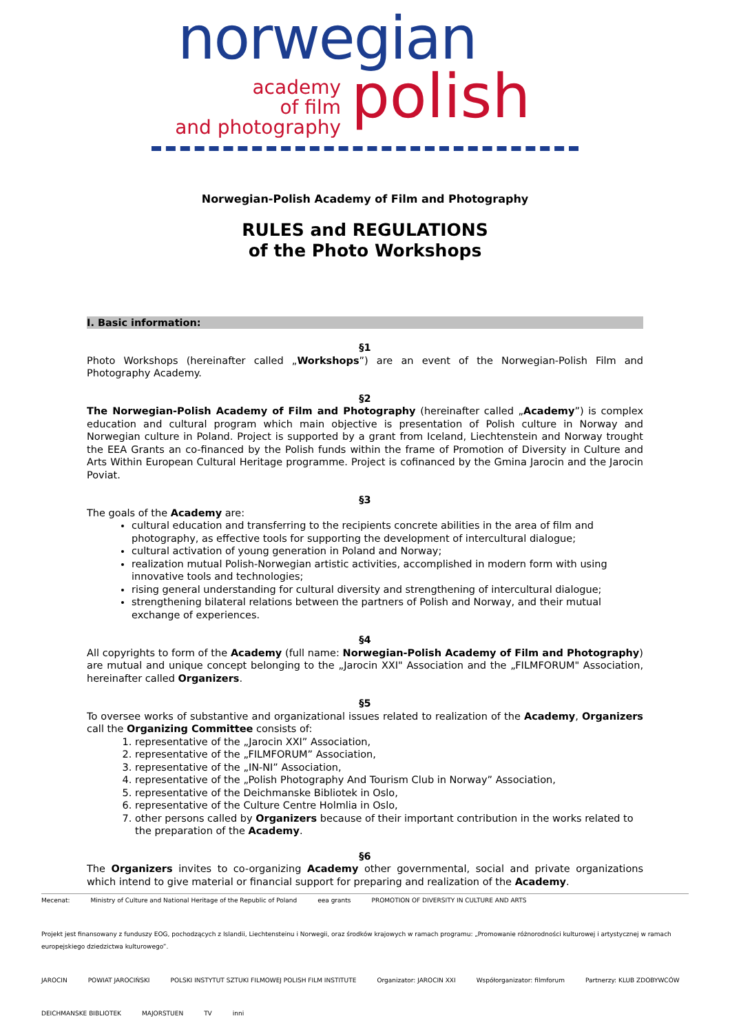norwegian
academy
of film
and photography
polish
Norwegian-Polish Academy of Film and Photography
RULES and REGULATIONS
of the Photo Workshops
I. Basic information:
§1
Photo Workshops (hereinafter called „Workshops”) are an event of the Norwegian-Polish Film and Photography Academy.
§2
The Norwegian-Polish Academy of Film and Photography (hereinafter called „Academy”) is complex education and cultural program which main objective is presentation of Polish culture in Norway and Norwegian culture in Poland. Project is supported by a grant from Iceland, Liechtenstein and Norway trought the EEA Grants an co-financed by the Polish funds within the frame of Promotion of Diversity in Culture and Arts Within European Cultural Heritage programme. Project is cofinanced by the Gmina Jarocin and the Jarocin Poviat.
§3
The goals of the Academy are:
cultural education and transferring to the recipients concrete abilities in the area of film and photography, as effective tools for supporting the development of intercultural dialogue;
cultural activation of young generation in Poland and Norway;
realization mutual Polish-Norwegian artistic activities, accomplished in modern form with using innovative tools and technologies;
rising general understanding for cultural diversity and strengthening of intercultural dialogue;
strengthening bilateral relations between the partners of Polish and Norway, and their mutual exchange of experiences.
§4
All copyrights to form of the Academy (full name: Norwegian-Polish Academy of Film and Photography) are mutual and unique concept belonging to the „Jarocin XXI" Association and the „FILMFORUM" Association, hereinafter called Organizers.
§5
To oversee works of substantive and organizational issues related to realization of the Academy, Organizers call the Organizing Committee consists of:
1. representative of the „Jarocin XXI” Association,
2. representative of the „FILMFORUM” Association,
3. representative of the „IN-NI” Association,
4. representative of the „Polish Photography And Tourism Club in Norway” Association,
5. representative of the Deichmanske Bibliotek in Oslo,
6. representative of the Culture Centre Holmlia in Oslo,
7. other persons called by Organizers because of their important contribution in the works related to the preparation of the Academy.
§6
The Organizers invites to co-organizing Academy other governmental, social and private organizations which intend to give material or financial support for preparing and realization of the Academy.
Mecenat: Ministry of Culture and National Heritage of the Republic of Poland eea grants PROMOTION OF DIVERSITY IN CULTURE AND ARTS Projekt jest finansowany z funduszy EOG, pochodzących z Islandii, Liechtensteinu i Norwegii, oraz środków krajowych w ramach programu: „Promowanie różnorodności kulturowej i artystycznej w ramach europejskiego dziedzictwa kulturowego”. JAROCIN POWIAT JAROCIŃSKI POLSKI INSTYTUT SZTUKI FILMOWEJ POLISH FILM INSTITUTE Organizator: JAROCIN XXI Współorganizator: filmforum Partnerzy: KLUB ZDOBYWCÓW DEICHMANSKE BIBLIOTEK MAJORSTUEN TV inni